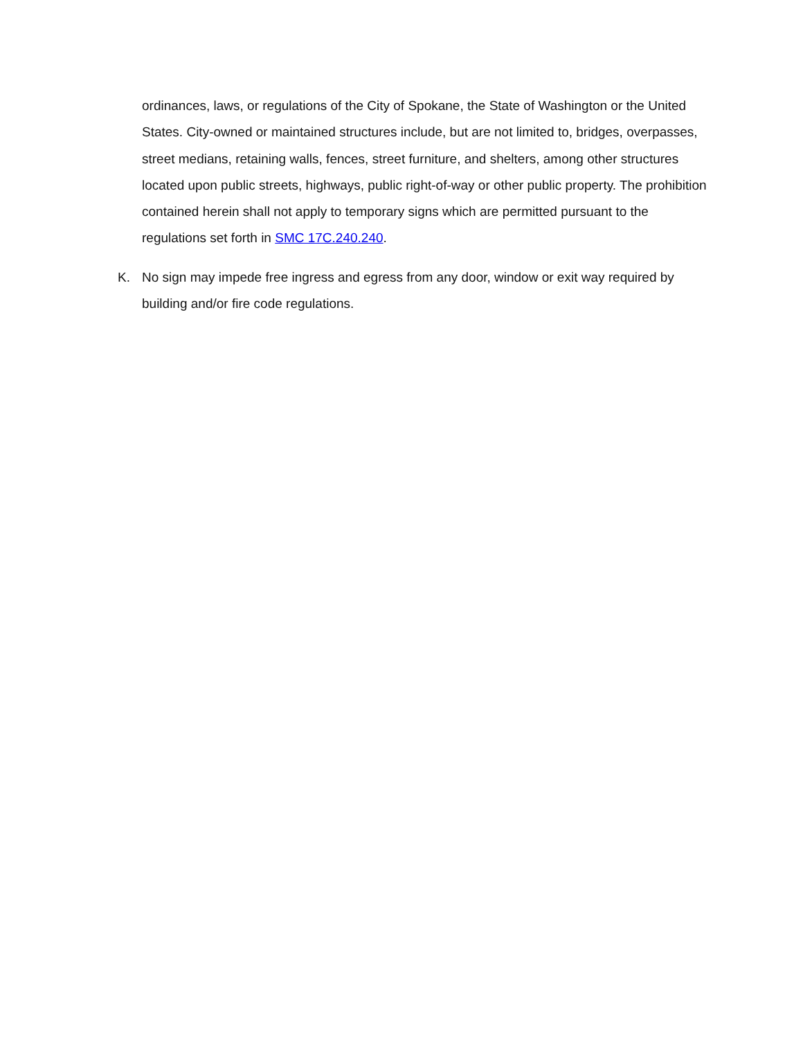ordinances, laws, or regulations of the City of Spokane, the State of Washington or the United States. City-owned or maintained structures include, but are not limited to, bridges, overpasses, street medians, retaining walls, fences, street furniture, and shelters, among other structures located upon public streets, highways, public right-of-way or other public property. The prohibition contained herein shall not apply to temporary signs which are permitted pursuant to the regulations set forth in SMC 17C.240.240.
K. No sign may impede free ingress and egress from any door, window or exit way required by building and/or fire code regulations.